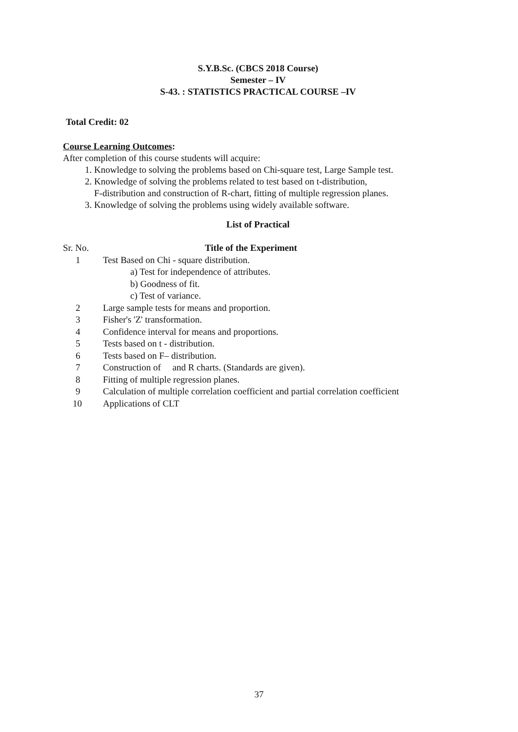S.Y.B.Sc. (CBCS 2018 Course)
Semester – IV
S-43. : STATISTICS PRACTICAL COURSE –IV
Total Credit: 02
Course Learning Outcomes:
After completion of this course students will acquire:
1. Knowledge to solving the problems based on Chi-square test, Large Sample test.
2. Knowledge of solving the problems related to test based on t-distribution,
F-distribution and construction of R-chart, fitting of multiple regression planes.
3. Knowledge of solving the problems using widely available software.
List of Practical
| Sr. No. | Title of the Experiment |
| 1 | Test Based on Chi - square distribution. a) Test for independence of attributes. b) Goodness of fit. c) Test of variance. |
| 2 | Large sample tests for means and proportion. |
| 3 | Fisher's 'Z' transformation. |
| 4 | Confidence interval for means and proportions. |
| 5 | Tests based on t - distribution. |
| 6 | Tests based on F– distribution. |
| 7 | Construction of and R charts. (Standards are given). |
| 8 | Fitting of multiple regression planes. |
| 9 | Calculation of multiple correlation coefficient and partial correlation coefficient |
| 10 | Applications of CLT |
37